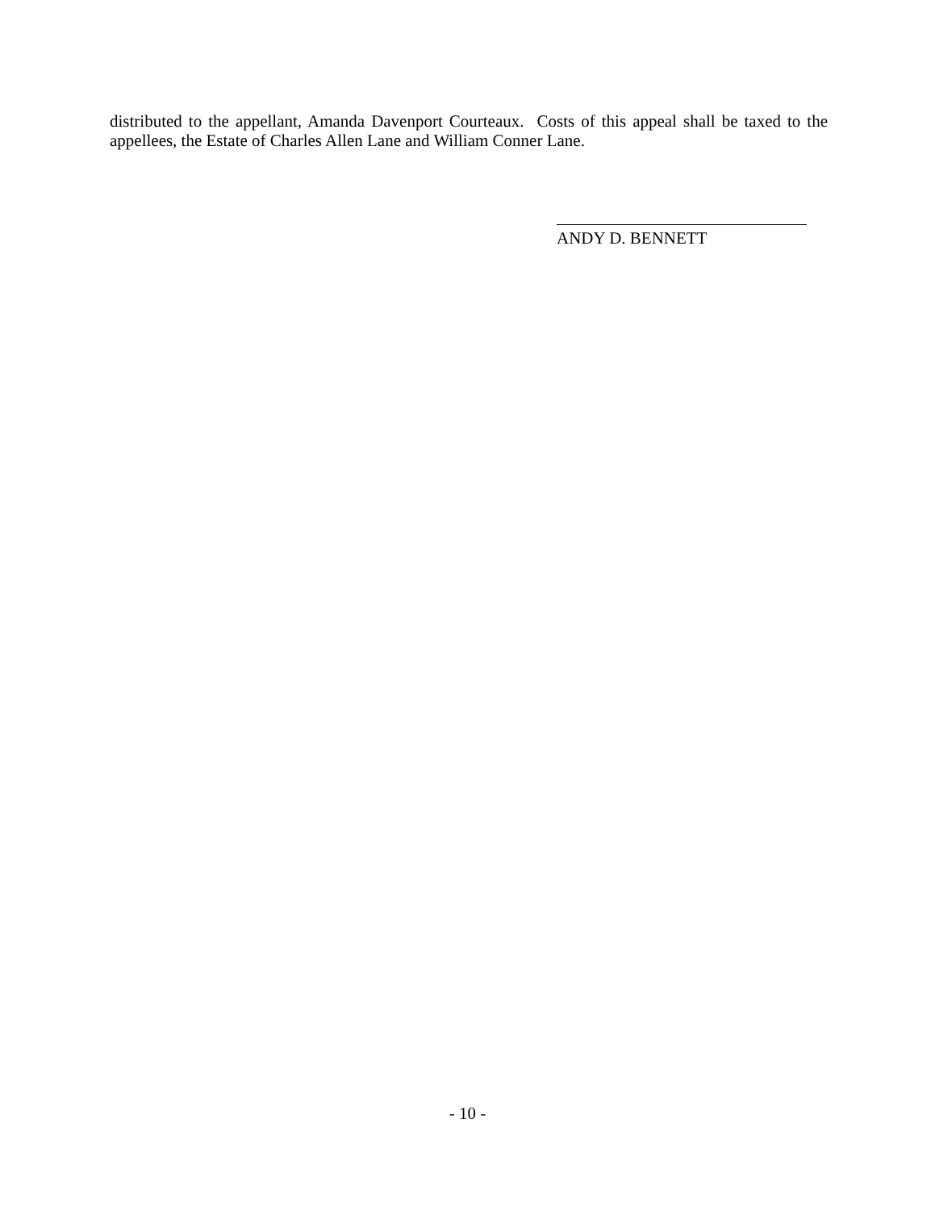distributed to the appellant, Amanda Davenport Courteaux. Costs of this appeal shall be taxed to the appellees, the Estate of Charles Allen Lane and William Conner Lane.
ANDY D. BENNETT
- 10 -